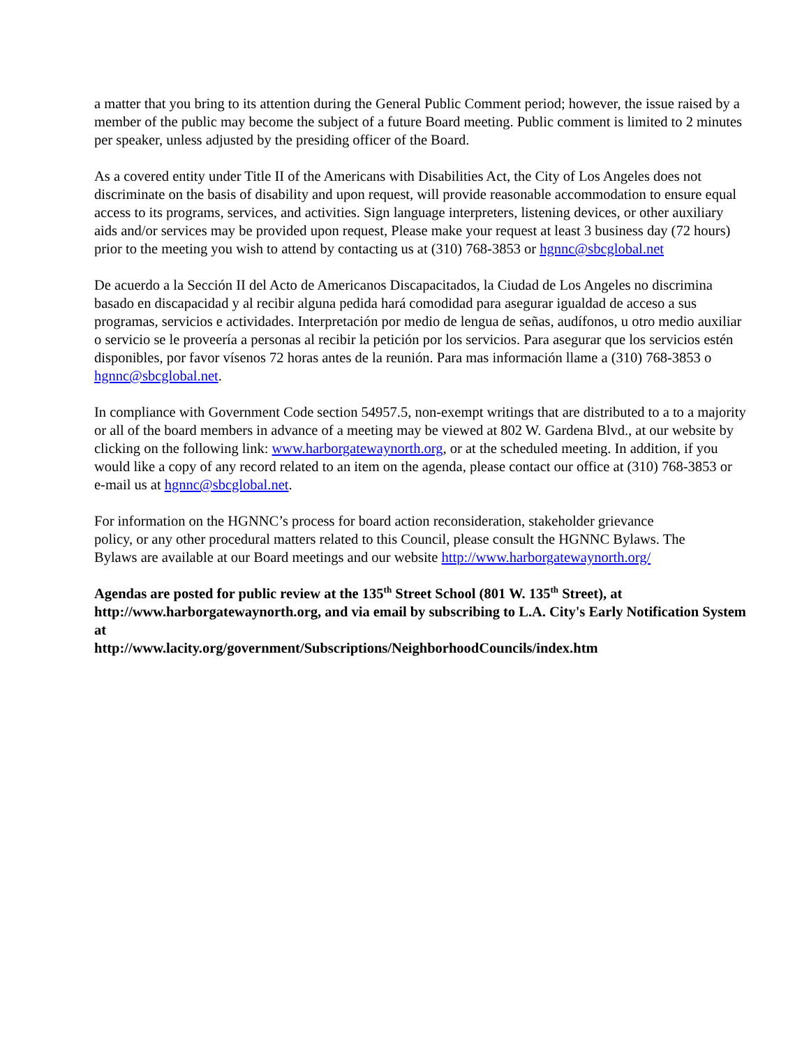a matter that you bring to its attention during the General Public Comment period; however, the issue raised by a member of the public may become the subject of a future Board meeting. Public comment is limited to 2 minutes per speaker, unless adjusted by the presiding officer of the Board.
As a covered entity under Title II of the Americans with Disabilities Act, the City of Los Angeles does not discriminate on the basis of disability and upon request, will provide reasonable accommodation to ensure equal access to its programs, services, and activities. Sign language interpreters, listening devices, or other auxiliary aids and/or services may be provided upon request, Please make your request at least 3 business day (72 hours) prior to the meeting you wish to attend by contacting us at (310) 768-3853 or hgnnc@sbcglobal.net
De acuerdo a la Sección II del Acto de Americanos Discapacitados, la Ciudad de Los Angeles no discrimina basado en discapacidad y al recibir alguna pedida hará comodidad para asegurar igualdad de acceso a sus programas, servicios e actividades. Interpretación por medio de lengua de señas, audífonos, u otro medio auxiliar o servicio se le proveería a personas al recibir la petición por los servicios. Para asegurar que los servicios estén disponibles, por favor vísenos 72 horas antes de la reunión. Para mas información llame a (310) 768-3853 o hgnnc@sbcglobal.net.
In compliance with Government Code section 54957.5, non-exempt writings that are distributed to a to a majority or all of the board members in advance of a meeting may be viewed at 802 W. Gardena Blvd., at our website by clicking on the following link: www.harborgatewaynorth.org, or at the scheduled meeting. In addition, if you would like a copy of any record related to an item on the agenda, please contact our office at (310) 768-3853 or e-mail us at hgnnc@sbcglobal.net.
For information on the HGNNC’s process for board action reconsideration, stakeholder grievance policy, or any other procedural matters related to this Council, please consult the HGNNC Bylaws. The Bylaws are available at our Board meetings and our website http://www.harborgatewaynorth.org/
Agendas are posted for public review at the 135<sup>th</sup> Street School (801 W. 135<sup>th</sup> Street), at http://www.harborgatewaynorth.org, and via email by subscribing to L.A. City's Early Notification System at
http://www.lacity.org/government/Subscriptions/NeighborhoodCouncils/index.htm